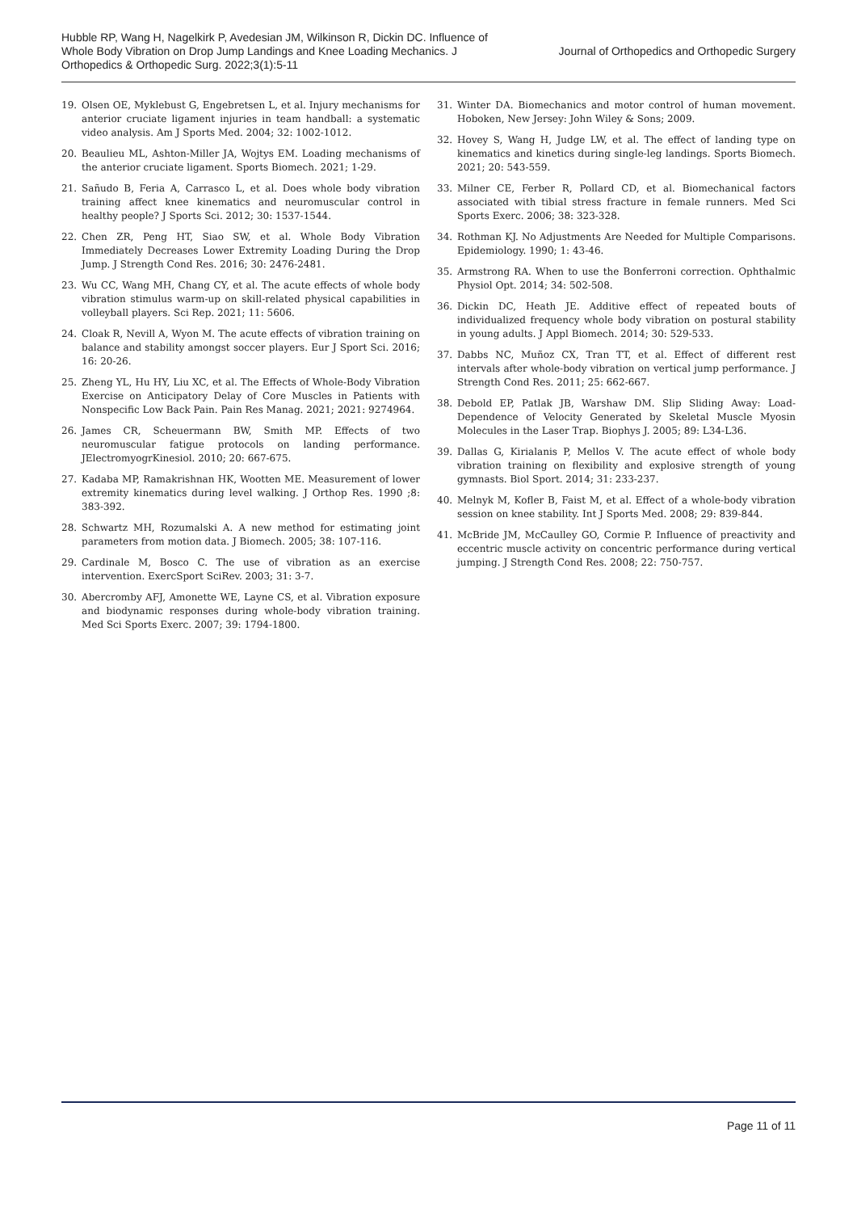Hubble RP, Wang H, Nagelkirk P, Avedesian JM, Wilkinson R, Dickin DC. Influence of Whole Body Vibration on Drop Jump Landings and Knee Loading Mechanics. J Orthopedics & Orthopedic Surg. 2022;3(1):5-11
Journal of Orthopedics and Orthopedic Surgery
19. Olsen OE, Myklebust G, Engebretsen L, et al. Injury mechanisms for anterior cruciate ligament injuries in team handball: a systematic video analysis. Am J Sports Med. 2004; 32: 1002-1012.
20. Beaulieu ML, Ashton-Miller JA, Wojtys EM. Loading mechanisms of the anterior cruciate ligament. Sports Biomech. 2021; 1-29.
21. Sañudo B, Feria A, Carrasco L, et al. Does whole body vibration training affect knee kinematics and neuromuscular control in healthy people? J Sports Sci. 2012; 30: 1537-1544.
22. Chen ZR, Peng HT, Siao SW, et al. Whole Body Vibration Immediately Decreases Lower Extremity Loading During the Drop Jump. J Strength Cond Res. 2016; 30: 2476-2481.
23. Wu CC, Wang MH, Chang CY, et al. The acute effects of whole body vibration stimulus warm-up on skill-related physical capabilities in volleyball players. Sci Rep. 2021; 11: 5606.
24. Cloak R, Nevill A, Wyon M. The acute effects of vibration training on balance and stability amongst soccer players. Eur J Sport Sci. 2016; 16: 20-26.
25. Zheng YL, Hu HY, Liu XC, et al. The Effects of Whole-Body Vibration Exercise on Anticipatory Delay of Core Muscles in Patients with Nonspecific Low Back Pain. Pain Res Manag. 2021; 2021: 9274964.
26. James CR, Scheuermann BW, Smith MP. Effects of two neuromuscular fatigue protocols on landing performance. JElectromyogrKinesiol. 2010; 20: 667-675.
27. Kadaba MP, Ramakrishnan HK, Wootten ME. Measurement of lower extremity kinematics during level walking. J Orthop Res. 1990 ;8: 383-392.
28. Schwartz MH, Rozumalski A. A new method for estimating joint parameters from motion data. J Biomech. 2005; 38: 107-116.
29. Cardinale M, Bosco C. The use of vibration as an exercise intervention. ExercSport SciRev. 2003; 31: 3-7.
30. Abercromby AFJ, Amonette WE, Layne CS, et al. Vibration exposure and biodynamic responses during whole-body vibration training. Med Sci Sports Exerc. 2007; 39: 1794-1800.
31. Winter DA. Biomechanics and motor control of human movement. Hoboken, New Jersey: John Wiley & Sons; 2009.
32. Hovey S, Wang H, Judge LW, et al. The effect of landing type on kinematics and kinetics during single-leg landings. Sports Biomech. 2021; 20: 543-559.
33. Milner CE, Ferber R, Pollard CD, et al. Biomechanical factors associated with tibial stress fracture in female runners. Med Sci Sports Exerc. 2006; 38: 323-328.
34. Rothman KJ. No Adjustments Are Needed for Multiple Comparisons. Epidemiology. 1990; 1: 43-46.
35. Armstrong RA. When to use the Bonferroni correction. Ophthalmic Physiol Opt. 2014; 34: 502-508.
36. Dickin DC, Heath JE. Additive effect of repeated bouts of individualized frequency whole body vibration on postural stability in young adults. J Appl Biomech. 2014; 30: 529-533.
37. Dabbs NC, Muñoz CX, Tran TT, et al. Effect of different rest intervals after whole-body vibration on vertical jump performance. J Strength Cond Res. 2011; 25: 662-667.
38. Debold EP, Patlak JB, Warshaw DM. Slip Sliding Away: Load-Dependence of Velocity Generated by Skeletal Muscle Myosin Molecules in the Laser Trap. Biophys J. 2005; 89: L34-L36.
39. Dallas G, Kirialanis P, Mellos V. The acute effect of whole body vibration training on flexibility and explosive strength of young gymnasts. Biol Sport. 2014; 31: 233-237.
40. Melnyk M, Kofler B, Faist M, et al. Effect of a whole-body vibration session on knee stability. Int J Sports Med. 2008; 29: 839-844.
41. McBride JM, McCaulley GO, Cormie P. Influence of preactivity and eccentric muscle activity on concentric performance during vertical jumping. J Strength Cond Res. 2008; 22: 750-757.
Page 11 of 11